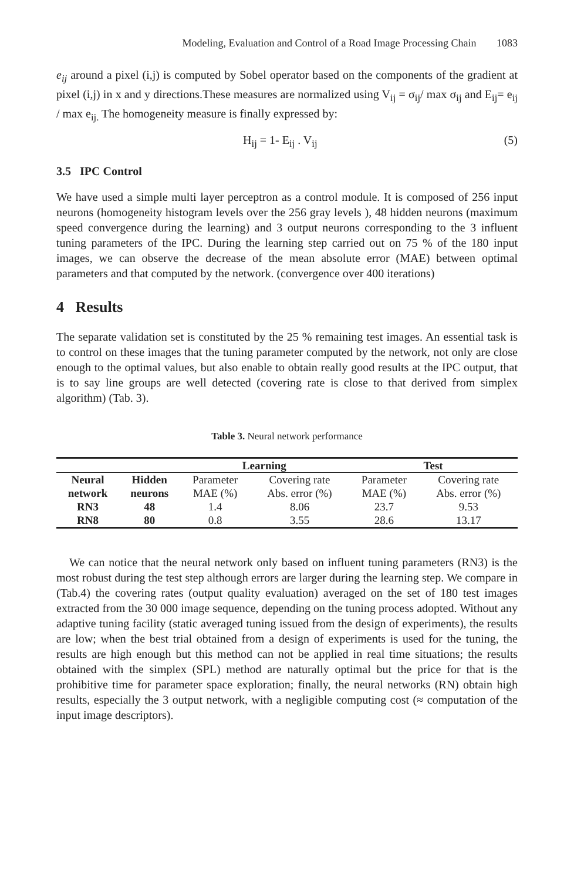Modeling, Evaluation and Control of a Road Image Processing Chain 1083
e<sub>ij</sub> around a pixel (i,j) is computed by Sobel operator based on the components of the gradient at pixel (i,j) in x and y directions.These measures are normalized using V<sub>ij</sub> = σ<sub>ij</sub>/ max σ<sub>ij</sub> and E<sub>ij</sub>= e<sub>ij</sub> / max e<sub>ij.</sub> The homogeneity measure is finally expressed by:
H<sub>ij</sub> = 1- E<sub>ij</sub> . V<sub>ij</sub> (5)
3.5 IPC Control
We have used a simple multi layer perceptron as a control module. It is composed of 256 input neurons (homogeneity histogram levels over the 256 gray levels ), 48 hidden neurons (maximum speed convergence during the learning) and 3 output neurons corresponding to the 3 influent tuning parameters of the IPC. During the learning step carried out on 75 % of the 180 input images, we can observe the decrease of the mean absolute error (MAE) between optimal parameters and that computed by the network. (convergence over 400 iterations)
4 Results
The separate validation set is constituted by the 25 % remaining test images. An essential task is to control on these images that the tuning parameter computed by the network, not only are close enough to the optimal values, but also enable to obtain really good results at the IPC output, that is to say line groups are well detected (covering rate is close to that derived from simplex algorithm) (Tab. 3).
Table 3. Neural network performance
| | | Learning | | Test | |
| --- | --- | --- | --- | --- | --- |
| Neural network | Hidden neurons | Parameter MAE (%) | Covering rate Abs. error (%) | Parameter MAE (%) | Covering rate Abs. error (%) |
| RN3 | 48 | 1.4 | 8.06 | 23.7 | 9.53 |
| RN8 | 80 | 0.8 | 3.55 | 28.6 | 13.17 |
We can notice that the neural network only based on influent tuning parameters (RN3) is the most robust during the test step although errors are larger during the learning step. We compare in (Tab.4) the covering rates (output quality evaluation) averaged on the set of 180 test images extracted from the 30 000 image sequence, depending on the tuning process adopted. Without any adaptive tuning facility (static averaged tuning issued from the design of experiments), the results are low; when the best trial obtained from a design of experiments is used for the tuning, the results are high enough but this method can not be applied in real time situations; the results obtained with the simplex (SPL) method are naturally optimal but the price for that is the prohibitive time for parameter space exploration; finally, the neural networks (RN) obtain high results, especially the 3 output network, with a negligible computing cost (≈ computation of the input image descriptors).